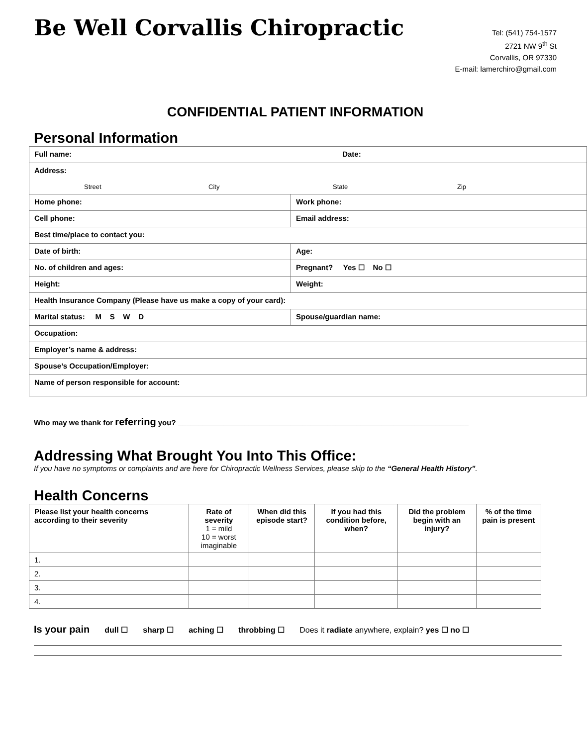Be Well Corvallis Chiropractic
Tel: (541) 754-1577
2721 NW 9<sup>th</sup> St
Corvallis, OR 97330
E-mail: lamerchiro@gmail.com
CONFIDENTIAL PATIENT INFORMATION
Personal Information
| Full name: Date: | |
| Address: Street City State Zip | |
| Home phone: | Work phone: |
| Cell phone: | Email address: |
| Best time/place to contact you: | |
| Date of birth: | Age: |
| No. of children and ages: | Pregnant? Yes ☐ No ☐ |
| Height: | Weight: |
| Health Insurance Company (Please have us make a copy of your card): | |
| Marital status: M S W D | Spouse/guardian name: |
| Occupation: | |
| Employer’s name & address: | |
| Spouse’s Occupation/Employer: | |
| Name of person responsible for account: | |
Who may we thank for referring you? ______________________________________________________________________
Addressing What Brought You Into This Office:
If you have no symptoms or complaints and are here for Chiropractic Wellness Services, please skip to the “General Health History”.
Health Concerns
| Please list your health concerns according to their severity | Rate of severity 1 = mild 10 = worst imaginable | When did this episode start? | If you had this condition before, when? | Did the problem begin with an injury? | % of the time pain is present |
| --- | --- | --- | --- | --- | --- |
| 1. | | | | | |
| 2. | | | | | |
| 3. | | | | | |
| 4. | | | | | |
Is your pain dull ☐ sharp ☐ aching ☐ throbbing ☐ Does it radiate anywhere, explain? yes ☐ no ☐